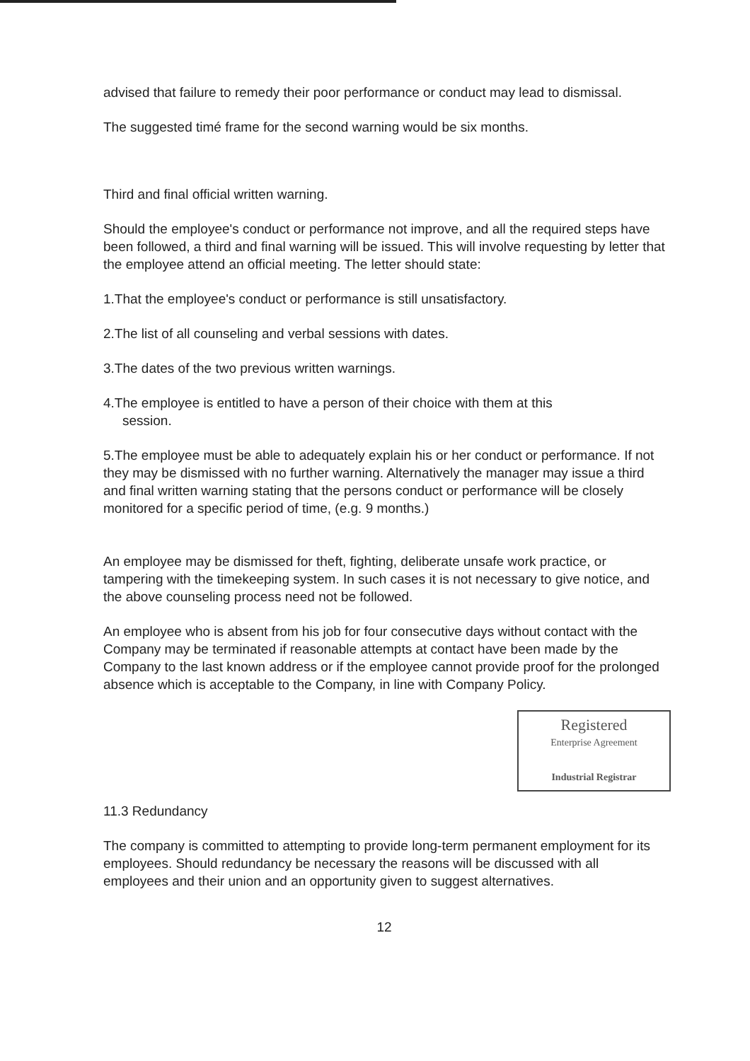advised that failure to remedy their poor performance or conduct may lead to dismissal.
The suggested timé frame for the second warning would be six months.
Third and final official written warning.
Should the employee's conduct or performance not improve, and all the required steps have been followed, a third and final warning will be issued. This will involve requesting by letter that the employee attend an official meeting. The letter should state:
1.That the employee's conduct or performance is still unsatisfactory.
2.The list of all counseling and verbal sessions with dates.
3.The dates of the two previous written warnings.
4.The employee is entitled to have a person of their choice with them at this
session.
5.The employee must be able to adequately explain his or her conduct or performance. If not they may be dismissed with no further warning. Alternatively the manager may issue a third and final written warning stating that the persons conduct or performance will be closely monitored for a specific period of time, (e.g. 9 months.)
An employee may be dismissed for theft, fighting, deliberate unsafe work practice, or tampering with the timekeeping system. In such cases it is not necessary to give notice, and the above counseling process need not be followed.
An employee who is absent from his job for four consecutive days without contact with the Company may be terminated if reasonable attempts at contact have been made by the Company to the last known address or if the employee cannot provide proof for the prolonged absence which is acceptable to the Company, in line with Company Policy.
Registered
Enterprise Agreement
Industrial Registrar
11.3 Redundancy
The company is committed to attempting to provide long-term permanent employment for its employees. Should redundancy be necessary the reasons will be discussed with all employees and their union and an opportunity given to suggest alternatives.
12